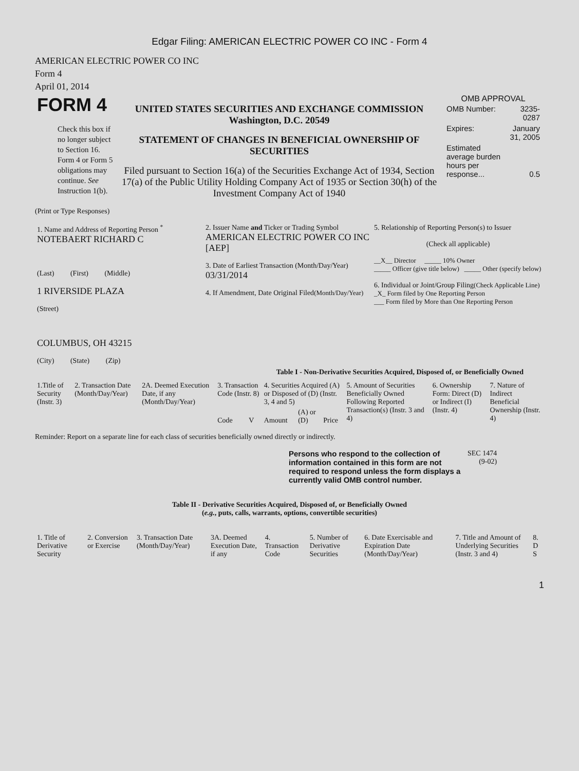Edgar Filing: AMERICAN ELECTRIC POWER CO INC - Form 4
AMERICAN ELECTRIC POWER CO INC
Form 4
April 01, 2014
| FORM 4 Check this box if no longer subject to Section 16. Form 4 or Form 5 obligations may continue. See Instruction 1(b). | UNITED STATES SECURITIES AND EXCHANGE COMMISSION Washington, D.C. 20549 STATEMENT OF CHANGES IN BENEFICIAL OWNERSHIP OF SECURITIES Filed pursuant to Section 16(a) of the Securities Exchange Act of 1934, Section 17(a) of the Public Utility Holding Company Act of 1935 or Section 30(h) of the Investment Company Act of 1940 | OMB APPROVAL / OMB Number: / 3235-0287 / / Expires: / January 31, 2005 / / Estimated average burden hours per response... / 0.5 / |
(Print or Type Responses)
| 1. Name and Address of Reporting Person <sup>*</sup> NOTEBAERT RICHARD C (Last) (First) (Middle) 1 RIVERSIDE PLAZA (Street) COLUMBUS, OH 43215 (City) (State) (Zip) | 2. Issuer Name and Ticker or Trading Symbol AMERICAN ELECTRIC POWER CO INC [AEP] 3. Date of Earliest Transaction (Month/Day/Year) 03/31/2014 4. If Amendment, Date Original Filed (Month/Day/Year) | 5. Relationship of Reporting Person(s) to Issuer (Check all applicable) __X__ Director _____ 10% Owner _____ Officer (give title below) _____ Other (specify below) 6. Individual or Joint/Group Filing (Check Applicable Line) _X_ Form filed by One Reporting Person ___ Form filed by More than One Reporting Person |
Table I - Non-Derivative Securities Acquired, Disposed of, or Beneficially Owned
| 1.Title of Security (Instr. 3) | 2. Transaction Date (Month/Day/Year) | 2A. Deemed Execution Date, if any (Month/Day/Year) | 3. Transaction Code (Instr. 8) | | 4. Securities Acquired (A) or Disposed of (D) (Instr. 3, 4 and 5) | | | 5. Amount of Securities Beneficially Owned Following Reported Transaction(s) (Instr. 3 and 4) | 6. Ownership Form: Direct (D) or Indirect (I) (Instr. 4) | 7. Nature of Indirect Beneficial Ownership (Instr. 4) |
| | | | Code | V | Amount | (A) or (D) | Price | | | |
Reminder: Report on a separate line for each class of securities beneficially owned directly or indirectly.
| Persons who respond to the collection of information contained in this form are not required to respond unless the form displays a currently valid OMB control number. | SEC 1474 (9-02) |
Table II - Derivative Securities Acquired, Disposed of, or Beneficially Owned
(e.g., puts, calls, warrants, options, convertible securities)
| 1. Title of Derivative Security | 2. Conversion or Exercise | 3. Transaction Date (Month/Day/Year) | 3A. Deemed Execution Date, if any | 4. Transaction Code | 5. Number of Derivative Securities | 6. Date Exercisable and Expiration Date (Month/Day/Year) | 7. Title and Amount of Underlying Securities (Instr. 3 and 4) | 8. D S |
1